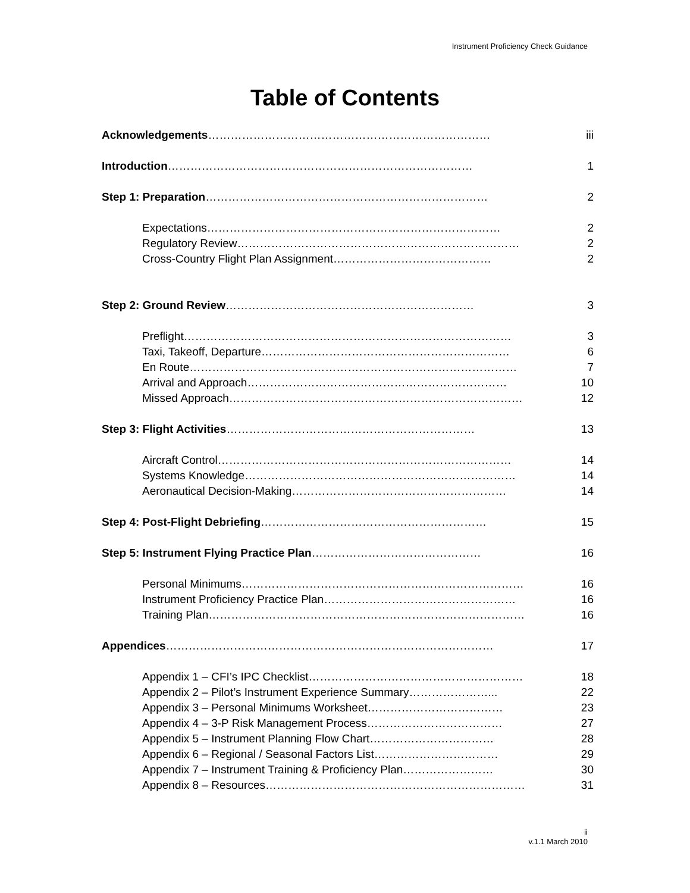Instrument Proficiency Check Guidance
Table of Contents
Acknowledgements………………………………………………………………… iii
Introduction……………………………………………………………………… 1
Step 1: Preparation………………………………………………………………… 2
Expectations…………………………………………………………………… 2
Regulatory Review………………………………………………………………… 2
Cross-Country Flight Plan Assignment…………………………………… 2
Step 2: Ground Review………………………………………………………… 3
Preflight…………………………………………………………………………… 3
Taxi, Takeoff, Departure………………………………………………………… 6
En Route…………………………………………………………………………… 7
Arrival and Approach…………………………………………………………… 10
Missed Approach…………………………………………………………………… 12
Step 3: Flight Activities………………………………………………………… 13
Aircraft Control…………………………………………………………………… 14
Systems Knowledge……………………………………………………………… 14
Aeronautical Decision-Making………………………………………………… 14
Step 4: Post-Flight Debriefing…………………………………………………… 15
Step 5: Instrument Flying Practice Plan……………………………………… 16
Personal Minimums………………………………………………………………… 16
Instrument Proficiency Practice Plan…………………………………………… 16
Training Plan………………………………………………………………………… 16
Appendices…………………………………………………………………………… 17
Appendix 1 – CFI’s IPC Checklist………………………………………………… 18
Appendix 2 – Pilot’s Instrument Experience Summary…………………... 22
Appendix 3 – Personal Minimums Worksheet……………………………… 23
Appendix 4 – 3-P Risk Management Process……………………………… 27
Appendix 5 – Instrument Planning Flow Chart…………………………… 28
Appendix 6 – Regional / Seasonal Factors List…………………………… 29
Appendix 7 – Instrument Training & Proficiency Plan…………………… 30
Appendix 8 – Resources…………………………………………………………… 31
ii
v.1.1 March 2010